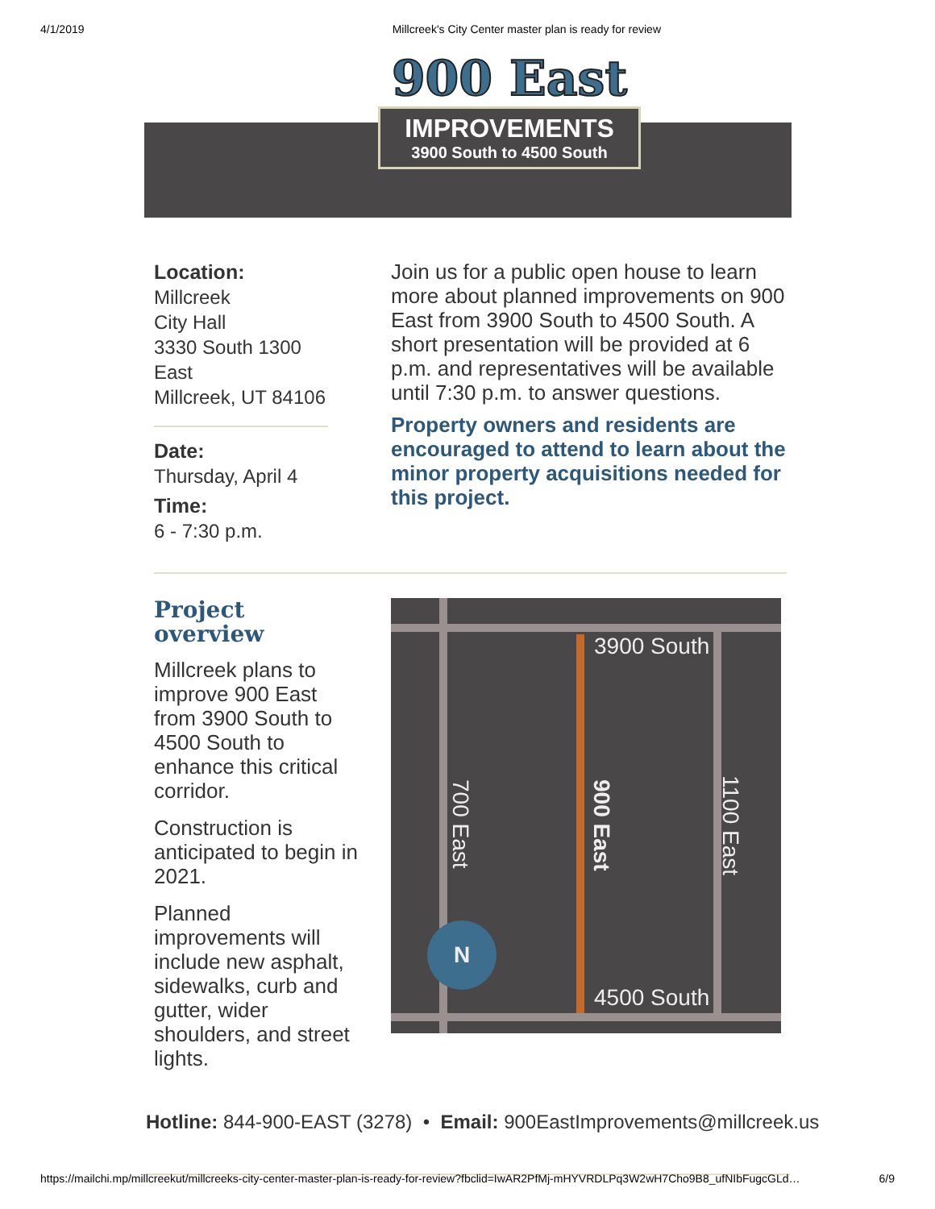4/1/2019 Millcreek's City Center master plan is ready for review
900 East
IMPROVEMENTS
3900 South to 4500 South
Location:
Millcreek
City Hall
3330 South 1300 East
Millcreek, UT 84106
Date:
Thursday, April 4
Time:
6 - 7:30 p.m.
Join us for a public open house to learn more about planned improvements on 900 East from 3900 South to 4500 South. A short presentation will be provided at 6 p.m. and representatives will be available until 7:30 p.m. to answer questions.
Property owners and residents are encouraged to attend to learn about the minor property acquisitions needed for this project.
Project overview
Millcreek plans to improve 900 East from 3900 South to 4500 South to enhance this critical corridor.
Construction is anticipated to begin in 2021.
Planned improvements will include new asphalt, sidewalks, curb and gutter, wider shoulders, and street lights.
3900 South
4500 South
700 East
900 East
1100 East
N
Hotline: 844-900-EAST (3278) • Email: 900EastImprovements@millcreek.us
https://mailchi.mp/millcreekut/millcreeks-city-center-master-plan-is-ready-for-review?fbclid=IwAR2PfMj-mHYVRDLPq3W2wH7Cho9B8_ufNIbFugcGLd… 6/9